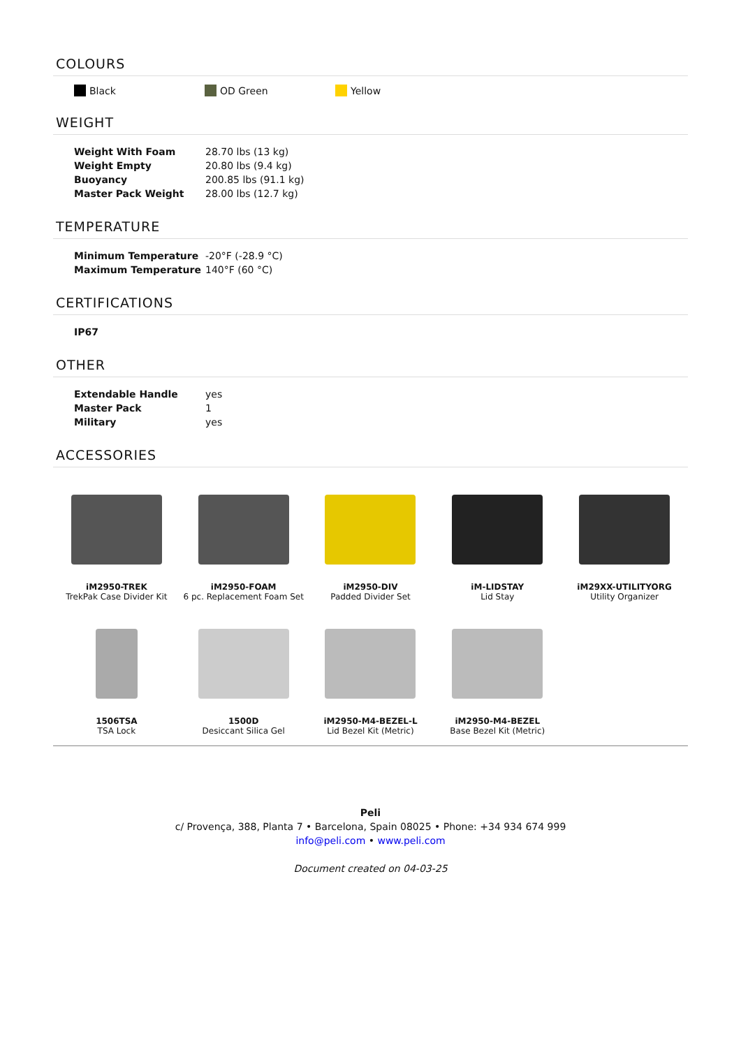COLOURS
Black OD Green Yellow
WEIGHT
| Weight With Foam | 28.70 lbs (13 kg) |
| Weight Empty | 20.80 lbs (9.4 kg) |
| Buoyancy | 200.85 lbs (91.1 kg) |
| Master Pack Weight | 28.00 lbs (12.7 kg) |
TEMPERATURE
| Minimum Temperature | -20°F (-28.9 °C) |
| Maximum Temperature | 140°F (60 °C) |
CERTIFICATIONS
| IP67 |
| --- |
OTHER
| Extendable Handle | yes |
| Master Pack | 1 |
| Military | yes |
ACCESSORIES
iM2950-TREK
TrekPak Case Divider Kit
iM2950-FOAM
6 pc. Replacement Foam Set
iM2950-DIV
Padded Divider Set
iM-LIDSTAY
Lid Stay
iM29XX-UTILITYORG
Utility Organizer
1506TSA
TSA Lock
1500D
Desiccant Silica Gel
iM2950-M4-BEZEL-L
Lid Bezel Kit (Metric)
iM2950-M4-BEZEL
Base Bezel Kit (Metric)
Peli
c/ Provença, 388, Planta 7 • Barcelona, Spain 08025 • Phone: +34 934 674 999
info@peli.com • www.peli.com
Document created on 04-03-25